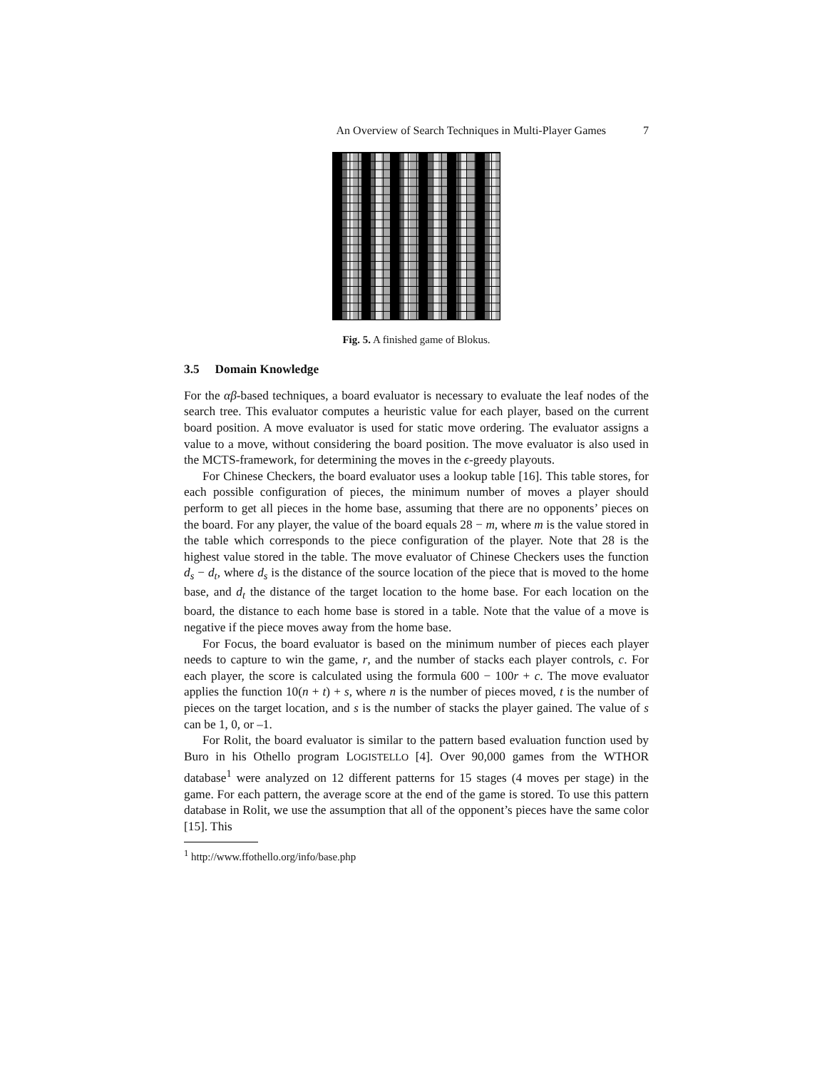An Overview of Search Techniques in Multi-Player Games 7
Fig. 5. A finished game of Blokus.
3.5 Domain Knowledge
For the αβ-based techniques, a board evaluator is necessary to evaluate the leaf nodes of the search tree. This evaluator computes a heuristic value for each player, based on the current board position. A move evaluator is used for static move ordering. The evaluator assigns a value to a move, without considering the board position. The move evaluator is also used in the MCTS-framework, for determining the moves in the ϵ-greedy playouts.
For Chinese Checkers, the board evaluator uses a lookup table [16]. This table stores, for each possible configuration of pieces, the minimum number of moves a player should perform to get all pieces in the home base, assuming that there are no opponents’ pieces on the board. For any player, the value of the board equals 28 − m, where m is the value stored in the table which corresponds to the piece configuration of the player. Note that 28 is the highest value stored in the table. The move evaluator of Chinese Checkers uses the function d<sub>s</sub> − d<sub>t</sub>, where d<sub>s</sub> is the distance of the source location of the piece that is moved to the home base, and d<sub>t</sub> the distance of the target location to the home base. For each location on the board, the distance to each home base is stored in a table. Note that the value of a move is negative if the piece moves away from the home base.
For Focus, the board evaluator is based on the minimum number of pieces each player needs to capture to win the game, r, and the number of stacks each player controls, c. For each player, the score is calculated using the formula 600 − 100r + c. The move evaluator applies the function 10(n + t) + s, where n is the number of pieces moved, t is the number of pieces on the target location, and s is the number of stacks the player gained. The value of s can be 1, 0, or –1.
For Rolit, the board evaluator is similar to the pattern based evaluation function used by Buro in his Othello program LOGISTELLO [4]. Over 90,000 games from the WTHOR database<sup>1</sup> were analyzed on 12 different patterns for 15 stages (4 moves per stage) in the game. For each pattern, the average score at the end of the game is stored. To use this pattern database in Rolit, we use the assumption that all of the opponent’s pieces have the same color [15]. This
<sup>1</sup> http://www.ffothello.org/info/base.php